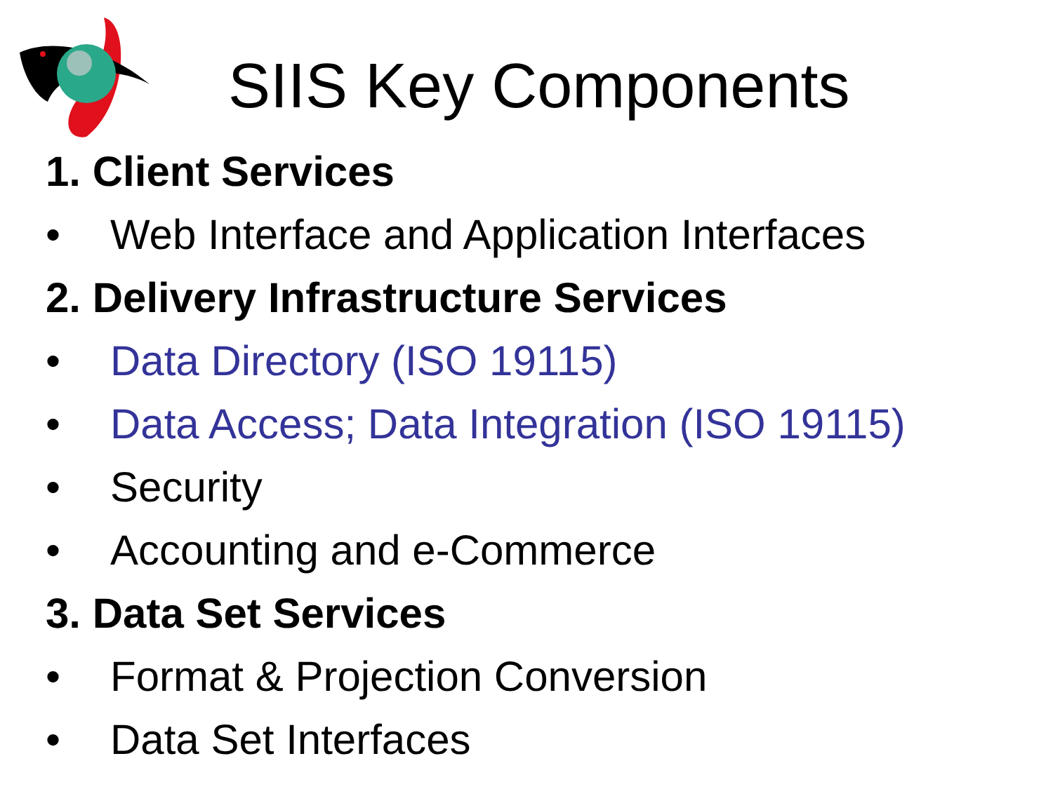SIIS Key Components
1. Client Services
• Web Interface and Application Interfaces
2. Delivery Infrastructure Services
• Data Directory (ISO 19115)
• Data Access; Data Integration (ISO 19115)
• Security
• Accounting and e-Commerce
3. Data Set Services
• Format & Projection Conversion
• Data Set Interfaces